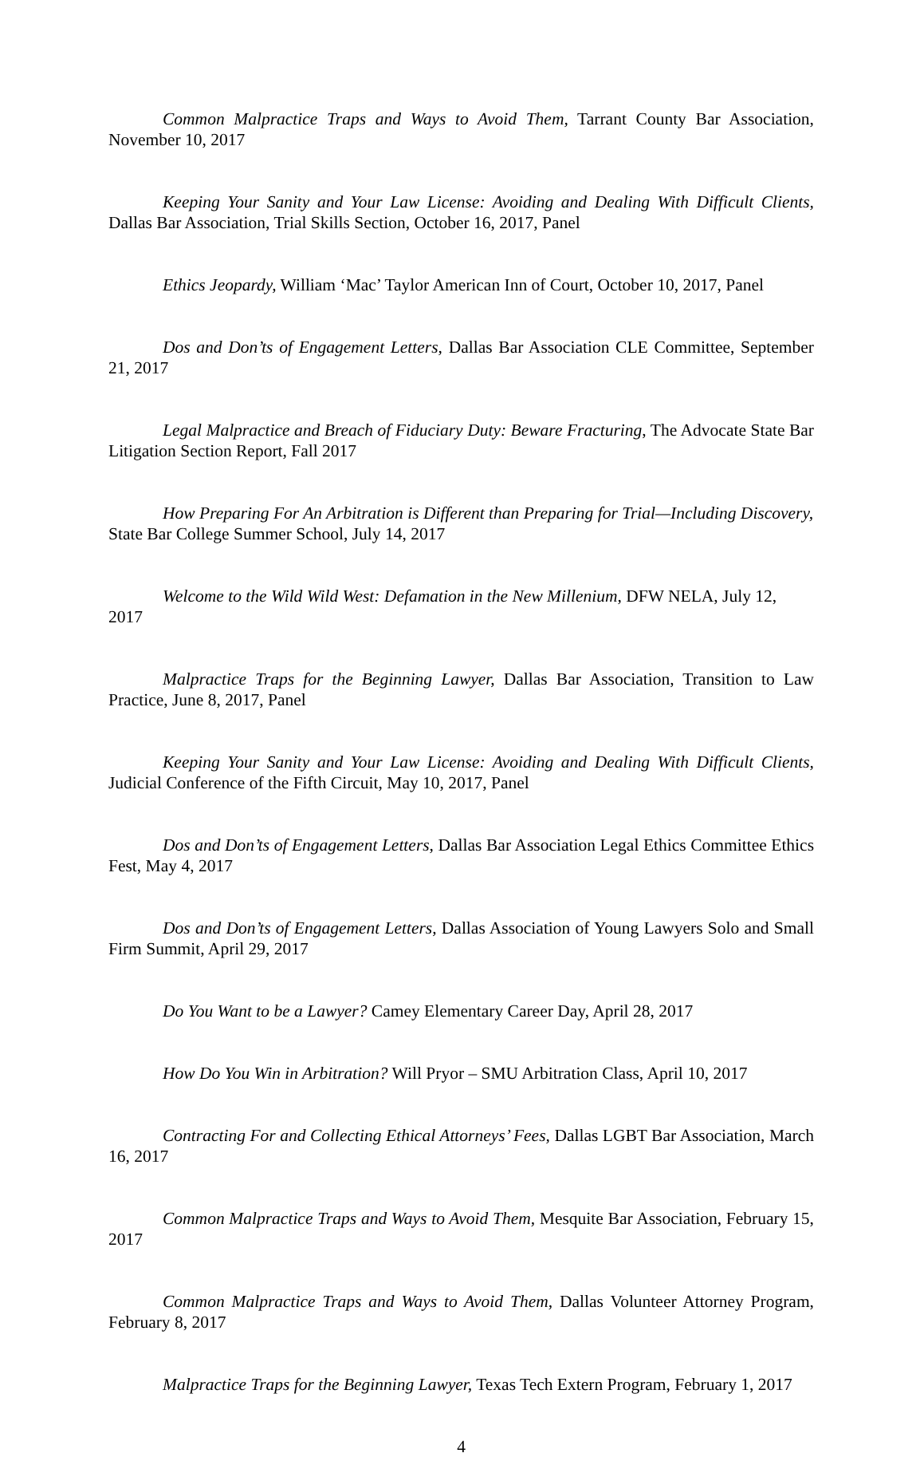Common Malpractice Traps and Ways to Avoid Them, Tarrant County Bar Association, November 10, 2017
Keeping Your Sanity and Your Law License: Avoiding and Dealing With Difficult Clients, Dallas Bar Association, Trial Skills Section, October 16, 2017, Panel
Ethics Jeopardy, William ‘Mac’ Taylor American Inn of Court, October 10, 2017, Panel
Dos and Don’ts of Engagement Letters, Dallas Bar Association CLE Committee, September 21, 2017
Legal Malpractice and Breach of Fiduciary Duty: Beware Fracturing, The Advocate State Bar Litigation Section Report, Fall 2017
How Preparing For An Arbitration is Different than Preparing for Trial—Including Discovery, State Bar College Summer School, July 14, 2017
Welcome to the Wild Wild West: Defamation in the New Millenium, DFW NELA, July 12, 2017
Malpractice Traps for the Beginning Lawyer, Dallas Bar Association, Transition to Law Practice, June 8, 2017, Panel
Keeping Your Sanity and Your Law License: Avoiding and Dealing With Difficult Clients, Judicial Conference of the Fifth Circuit, May 10, 2017, Panel
Dos and Don’ts of Engagement Letters, Dallas Bar Association Legal Ethics Committee Ethics Fest, May 4, 2017
Dos and Don’ts of Engagement Letters, Dallas Association of Young Lawyers Solo and Small Firm Summit, April 29, 2017
Do You Want to be a Lawyer? Camey Elementary Career Day, April 28, 2017
How Do You Win in Arbitration? Will Pryor – SMU Arbitration Class, April 10, 2017
Contracting For and Collecting Ethical Attorneys’ Fees, Dallas LGBT Bar Association, March 16, 2017
Common Malpractice Traps and Ways to Avoid Them, Mesquite Bar Association, February 15, 2017
Common Malpractice Traps and Ways to Avoid Them, Dallas Volunteer Attorney Program, February 8, 2017
Malpractice Traps for the Beginning Lawyer, Texas Tech Extern Program, February 1, 2017
4